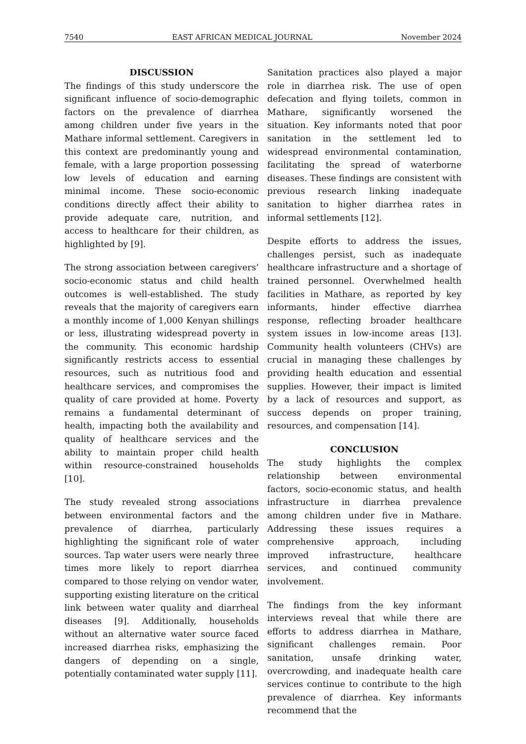7540 EAST AFRICAN MEDICAL JOURNAL November 2024
DISCUSSION
The findings of this study underscore the significant influence of socio-demographic factors on the prevalence of diarrhea among children under five years in the Mathare informal settlement. Caregivers in this context are predominantly young and female, with a large proportion possessing low levels of education and earning minimal income. These socio-economic conditions directly affect their ability to provide adequate care, nutrition, and access to healthcare for their children, as highlighted by [9].
The strong association between caregivers’ socio-economic status and child health outcomes is well-established. The study reveals that the majority of caregivers earn a monthly income of 1,000 Kenyan shillings or less, illustrating widespread poverty in the community. This economic hardship significantly restricts access to essential resources, such as nutritious food and healthcare services, and compromises the quality of care provided at home. Poverty remains a fundamental determinant of health, impacting both the availability and quality of healthcare services and the ability to maintain proper child health within resource-constrained households [10].
The study revealed strong associations between environmental factors and the prevalence of diarrhea, particularly highlighting the significant role of water sources. Tap water users were nearly three times more likely to report diarrhea compared to those relying on vendor water, supporting existing literature on the critical link between water quality and diarrheal diseases [9]. Additionally, households without an alternative water source faced increased diarrhea risks, emphasizing the dangers of depending on a single, potentially contaminated water supply [11].
Sanitation practices also played a major role in diarrhea risk. The use of open defecation and flying toilets, common in Mathare, significantly worsened the situation. Key informants noted that poor sanitation in the settlement led to widespread environmental contamination, facilitating the spread of waterborne diseases. These findings are consistent with previous research linking inadequate sanitation to higher diarrhea rates in informal settlements [12].
Despite efforts to address the issues, challenges persist, such as inadequate healthcare infrastructure and a shortage of trained personnel. Overwhelmed health facilities in Mathare, as reported by key informants, hinder effective diarrhea response, reflecting broader healthcare system issues in low-income areas [13]. Community health volunteers (CHVs) are crucial in managing these challenges by providing health education and essential supplies. However, their impact is limited by a lack of resources and support, as success depends on proper training, resources, and compensation [14].
CONCLUSION
The study highlights the complex relationship between environmental factors, socio-economic status, and health infrastructure in diarrhea prevalence among children under five in Mathare. Addressing these issues requires a comprehensive approach, including improved infrastructure, healthcare services, and continued community involvement.
The findings from the key informant interviews reveal that while there are efforts to address diarrhea in Mathare, significant challenges remain. Poor sanitation, unsafe drinking water, overcrowding, and inadequate health care services continue to contribute to the high prevalence of diarrhea. Key informants recommend that the